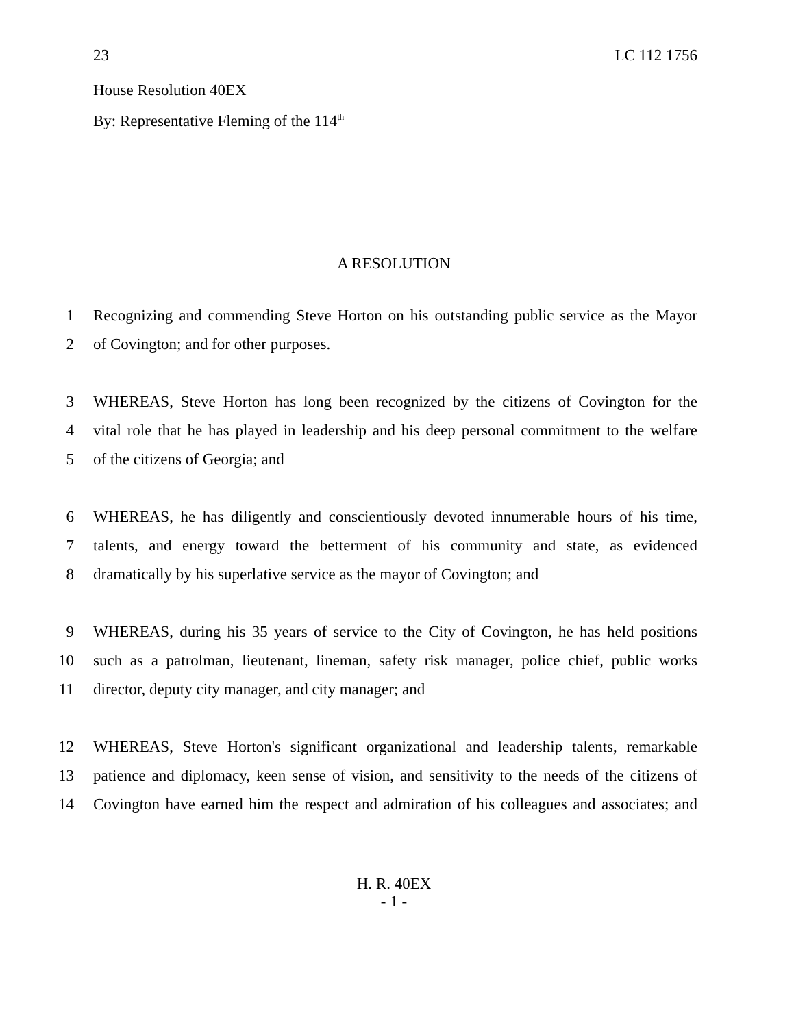23 LC 112 1756
House Resolution 40EX
By: Representative Fleming of the 114<sup>th</sup>
A RESOLUTION
1 Recognizing and commending Steve Horton on his outstanding public service as the Mayor
2 of Covington; and for other purposes.
3 WHEREAS, Steve Horton has long been recognized by the citizens of Covington for the
4 vital role that he has played in leadership and his deep personal commitment to the welfare
5 of the citizens of Georgia; and
6 WHEREAS, he has diligently and conscientiously devoted innumerable hours of his time,
7 talents, and energy toward the betterment of his community and state, as evidenced
8 dramatically by his superlative service as the mayor of Covington; and
9 WHEREAS, during his 35 years of service to the City of Covington, he has held positions
10 such as a patrolman, lieutenant, lineman, safety risk manager, police chief, public works
11 director, deputy city manager, and city manager; and
12 WHEREAS, Steve Horton's significant organizational and leadership talents, remarkable
13 patience and diplomacy, keen sense of vision, and sensitivity to the needs of the citizens of
14 Covington have earned him the respect and admiration of his colleagues and associates; and
H. R. 40EX
- 1 -